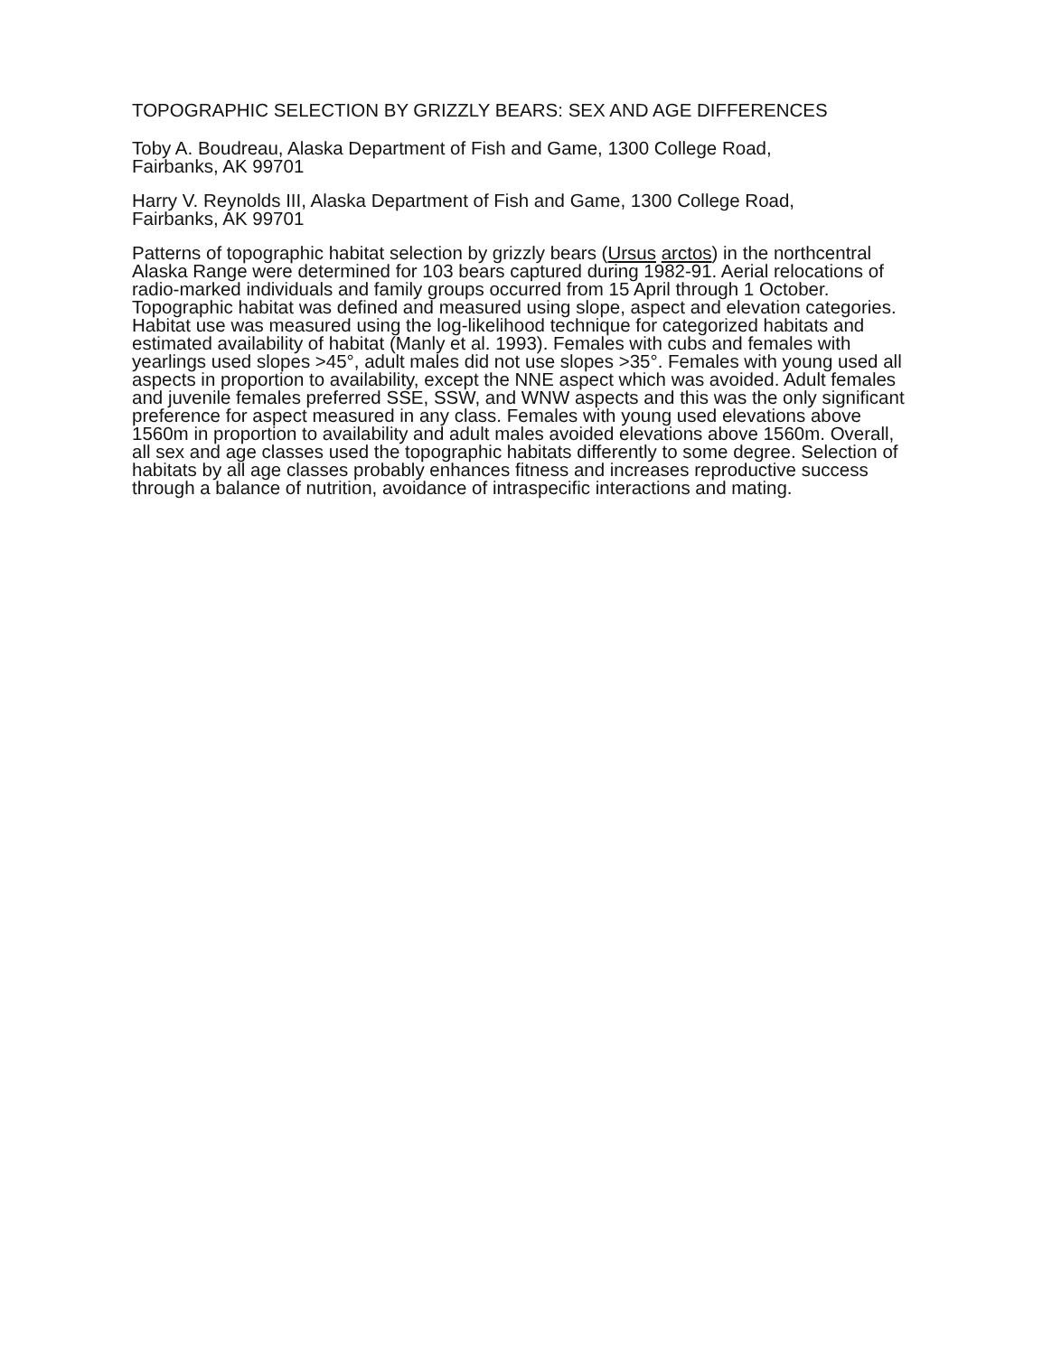TOPOGRAPHIC SELECTION BY GRIZZLY BEARS: SEX AND AGE DIFFERENCES
Toby A. Boudreau, Alaska Department of Fish and Game, 1300 College Road,
Fairbanks, AK 99701
Harry V. Reynolds III, Alaska Department of Fish and Game, 1300 College Road,
Fairbanks, AK 99701
Patterns of topographic habitat selection by grizzly bears (Ursus arctos) in the northcentral Alaska Range were determined for 103 bears captured during 1982-91. Aerial relocations of radio-marked individuals and family groups occurred from 15 April through 1 October. Topographic habitat was defined and measured using slope, aspect and elevation categories. Habitat use was measured using the log-likelihood technique for categorized habitats and estimated availability of habitat (Manly et al. 1993). Females with cubs and females with yearlings used slopes >45°, adult males did not use slopes >35°. Females with young used all aspects in proportion to availability, except the NNE aspect which was avoided. Adult females and juvenile females preferred SSE, SSW, and WNW aspects and this was the only significant preference for aspect measured in any class. Females with young used elevations above 1560m in proportion to availability and adult males avoided elevations above 1560m. Overall, all sex and age classes used the topographic habitats differently to some degree. Selection of habitats by all age classes probably enhances fitness and increases reproductive success through a balance of nutrition, avoidance of intraspecific interactions and mating.